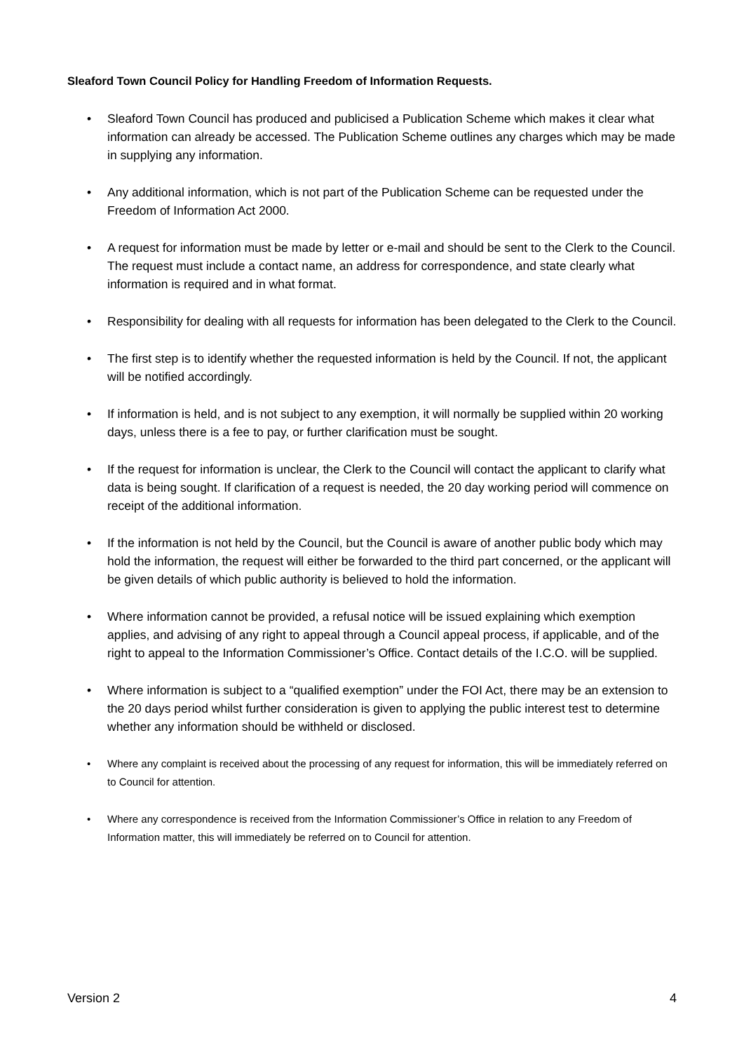Sleaford Town Council Policy for Handling Freedom of Information Requests.
• Sleaford Town Council has produced and publicised a Publication Scheme which makes it clear what information can already be accessed. The Publication Scheme outlines any charges which may be made in supplying any information.
• Any additional information, which is not part of the Publication Scheme can be requested under the Freedom of Information Act 2000.
• A request for information must be made by letter or e-mail and should be sent to the Clerk to the Council. The request must include a contact name, an address for correspondence, and state clearly what information is required and in what format.
• Responsibility for dealing with all requests for information has been delegated to the Clerk to the Council.
• The first step is to identify whether the requested information is held by the Council. If not, the applicant will be notified accordingly.
• If information is held, and is not subject to any exemption, it will normally be supplied within 20 working days, unless there is a fee to pay, or further clarification must be sought.
• If the request for information is unclear, the Clerk to the Council will contact the applicant to clarify what data is being sought. If clarification of a request is needed, the 20 day working period will commence on receipt of the additional information.
• If the information is not held by the Council, but the Council is aware of another public body which may hold the information, the request will either be forwarded to the third part concerned, or the applicant will be given details of which public authority is believed to hold the information.
• Where information cannot be provided, a refusal notice will be issued explaining which exemption applies, and advising of any right to appeal through a Council appeal process, if applicable, and of the right to appeal to the Information Commissioner’s Office. Contact details of the I.C.O. will be supplied.
• Where information is subject to a “qualified exemption” under the FOI Act, there may be an extension to the 20 days period whilst further consideration is given to applying the public interest test to determine whether any information should be withheld or disclosed.
• Where any complaint is received about the processing of any request for information, this will be immediately referred on to Council for attention.
• Where any correspondence is received from the Information Commissioner’s Office in relation to any Freedom of Information matter, this will immediately be referred on to Council for attention.
Version 2 4